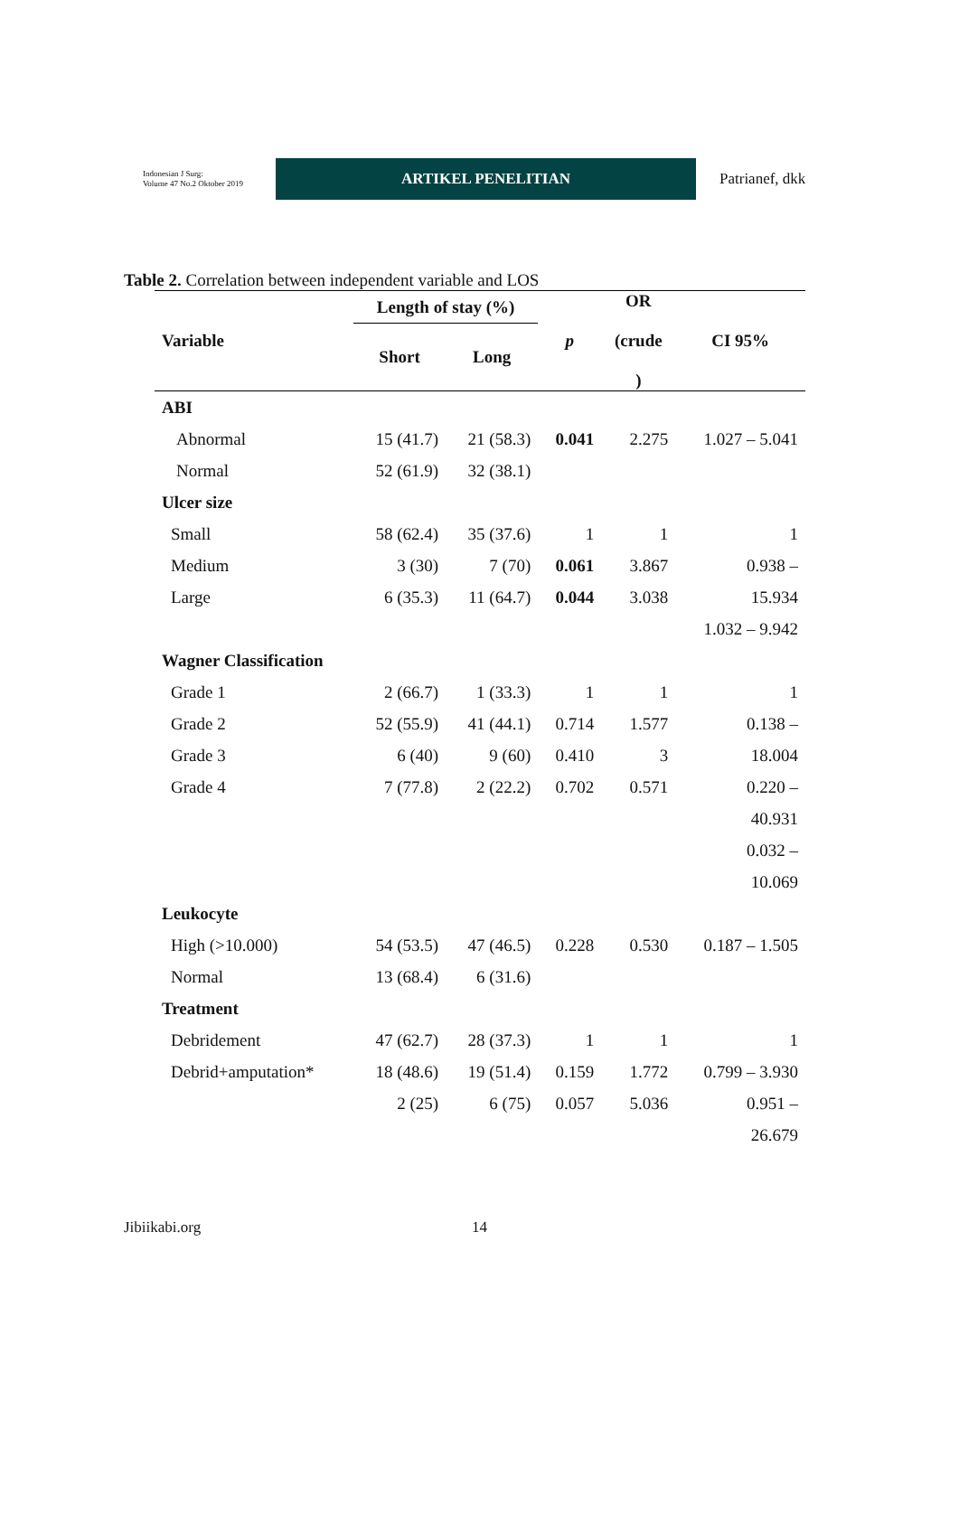Indonesian J Surg:
Volume 47 No.2 Oktober 2019
ARTIKEL PENELITIAN
Patrianef, dkk
Table 2. Correlation between independent variable and LOS
| Variable | Length of stay (%) | | p | OR (crude ) | CI 95% |
| --- | --- | --- | --- | --- | --- |
| | Short | Long | | | |
| ABI | | | | | |
| Abnormal | 15 (41.7) | 21 (58.3) | 0.041 | 2.275 | 1.027 – 5.041 |
| Normal | 52 (61.9) | 32 (38.1) | | | |
| Ulcer size | | | | | |
| Small | 58 (62.4) | 35 (37.6) | 1 | 1 | 1 |
| Medium | 3 (30) | 7 (70) | 0.061 | 3.867 | 0.938 – |
| Large | 6 (35.3) | 11 (64.7) | 0.044 | 3.038 | 15.934 |
| | | | | | 1.032 – 9.942 |
| Wagner Classification | | | | | |
| Grade 1 | 2 (66.7) | 1 (33.3) | 1 | 1 | 1 |
| Grade 2 | 52 (55.9) | 41 (44.1) | 0.714 | 1.577 | 0.138 – |
| Grade 3 | 6 (40) | 9 (60) | 0.410 | 3 | 18.004 |
| Grade 4 | 7 (77.8) | 2 (22.2) | 0.702 | 0.571 | 0.220 – |
| | | | | | 40.931 |
| | | | | | 0.032 – |
| | | | | | 10.069 |
| Leukocyte | | | | | |
| High (>10.000) | 54 (53.5) | 47 (46.5) | 0.228 | 0.530 | 0.187 – 1.505 |
| Normal | 13 (68.4) | 6 (31.6) | | | |
| Treatment | | | | | |
| Debridement | 47 (62.7) | 28 (37.3) | 1 | 1 | 1 |
| Debrid+amputation* | 18 (48.6) | 19 (51.4) | 0.159 | 1.772 | 0.799 – 3.930 |
| | 2 (25) | 6 (75) | 0.057 | 5.036 | 0.951 – |
| | | | | | 26.679 |
Jibiikabi.org 14